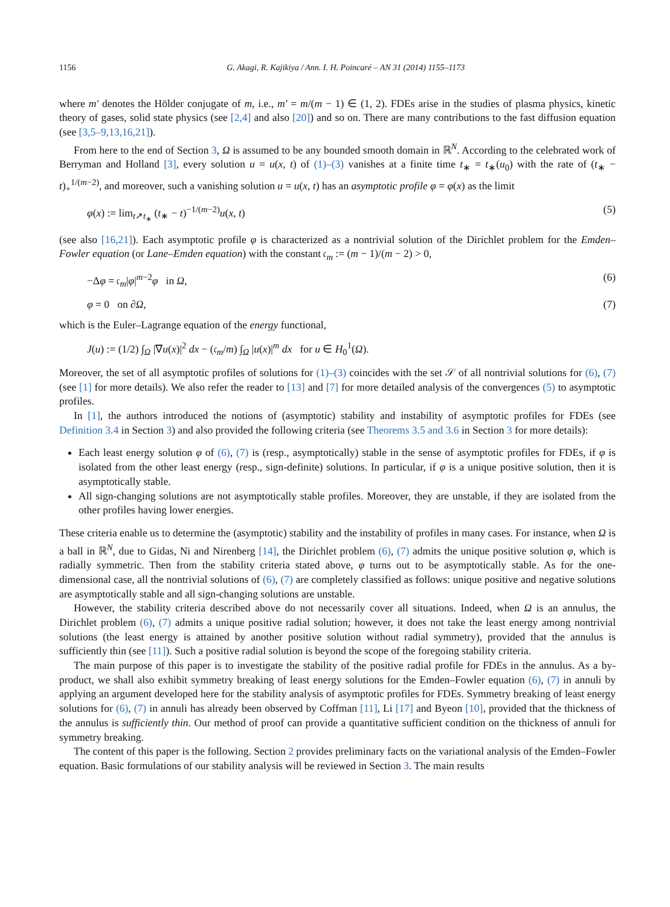1156 G. Akagi, R. Kajikiya / Ann. I. H. Poincaré – AN 31 (2014) 1155–1173
where m′ denotes the Hölder conjugate of m, i.e., m′ = m/(m − 1) ∈ (1, 2). FDEs arise in the studies of plasma physics, kinetic theory of gases, solid state physics (see [2,4] and also [20]) and so on. There are many contributions to the fast diffusion equation (see [3,5–9,13,16,21]).
From here to the end of Section 3, Ω is assumed to be any bounded smooth domain in ℝ<sup>N</sup>. According to the celebrated work of Berryman and Holland [3], every solution u = u(x, t) of (1)–(3) vanishes at a finite time t<sub>∗</sub> = t<sub>∗</sub>(u<sub>0</sub>) with the rate of (t<sub>∗</sub> − t)<sub>+</sub><sup>1/(m−2)</sup>, and moreover, such a vanishing solution u = u(x, t) has an asymptotic profile φ = φ(x) as the limit
φ(x) := lim<sub>t↗t<sub>∗</sub></sub> (t<sub>∗</sub> − t)<sup>−1/(m−2)</sup>u(x, t) (5)
(see also [16,21]). Each asymptotic profile φ is characterized as a nontrivial solution of the Dirichlet problem for the Emden–Fowler equation (or Lane–Emden equation) with the constant 𝔠<sub>m</sub> := (m − 1)/(m − 2) > 0,
−Δφ = 𝔠<sub>m</sub>|φ|<sup>m−2</sup>φ in Ω, (6)
φ = 0 on ∂Ω, (7)
which is the Euler–Lagrange equation of the energy functional,
J(u) := (1/2) ∫<sub>Ω</sub> |∇u(x)|<sup>2</sup> dx − (𝔠<sub>m</sub>/m) ∫<sub>Ω</sub> |u(x)|<sup>m</sup> dx for u ∈ H<sub>0</sub><sup>1</sup>(Ω).
Moreover, the set of all asymptotic profiles of solutions for (1)–(3) coincides with the set 𝒮 of all nontrivial solutions for (6), (7) (see [1] for more details). We also refer the reader to [13] and [7] for more detailed analysis of the convergences (5) to asymptotic profiles.
In [1], the authors introduced the notions of (asymptotic) stability and instability of asymptotic profiles for FDEs (see Definition 3.4 in Section 3) and also provided the following criteria (see Theorems 3.5 and 3.6 in Section 3 for more details):
Each least energy solution φ of (6), (7) is (resp., asymptotically) stable in the sense of asymptotic profiles for FDEs, if φ is isolated from the other least energy (resp., sign-definite) solutions. In particular, if φ is a unique positive solution, then it is asymptotically stable.
All sign-changing solutions are not asymptotically stable profiles. Moreover, they are unstable, if they are isolated from the other profiles having lower energies.
These criteria enable us to determine the (asymptotic) stability and the instability of profiles in many cases. For instance, when Ω is a ball in ℝ<sup>N</sup>, due to Gidas, Ni and Nirenberg [14], the Dirichlet problem (6), (7) admits the unique positive solution φ, which is radially symmetric. Then from the stability criteria stated above, φ turns out to be asymptotically stable. As for the one-dimensional case, all the nontrivial solutions of (6), (7) are completely classified as follows: unique positive and negative solutions are asymptotically stable and all sign-changing solutions are unstable.
However, the stability criteria described above do not necessarily cover all situations. Indeed, when Ω is an annulus, the Dirichlet problem (6), (7) admits a unique positive radial solution; however, it does not take the least energy among nontrivial solutions (the least energy is attained by another positive solution without radial symmetry), provided that the annulus is sufficiently thin (see [11]). Such a positive radial solution is beyond the scope of the foregoing stability criteria.
The main purpose of this paper is to investigate the stability of the positive radial profile for FDEs in the annulus. As a by-product, we shall also exhibit symmetry breaking of least energy solutions for the Emden–Fowler equation (6), (7) in annuli by applying an argument developed here for the stability analysis of asymptotic profiles for FDEs. Symmetry breaking of least energy solutions for (6), (7) in annuli has already been observed by Coffman [11], Li [17] and Byeon [10], provided that the thickness of the annulus is sufficiently thin. Our method of proof can provide a quantitative sufficient condition on the thickness of annuli for symmetry breaking.
The content of this paper is the following. Section 2 provides preliminary facts on the variational analysis of the Emden–Fowler equation. Basic formulations of our stability analysis will be reviewed in Section 3. The main results